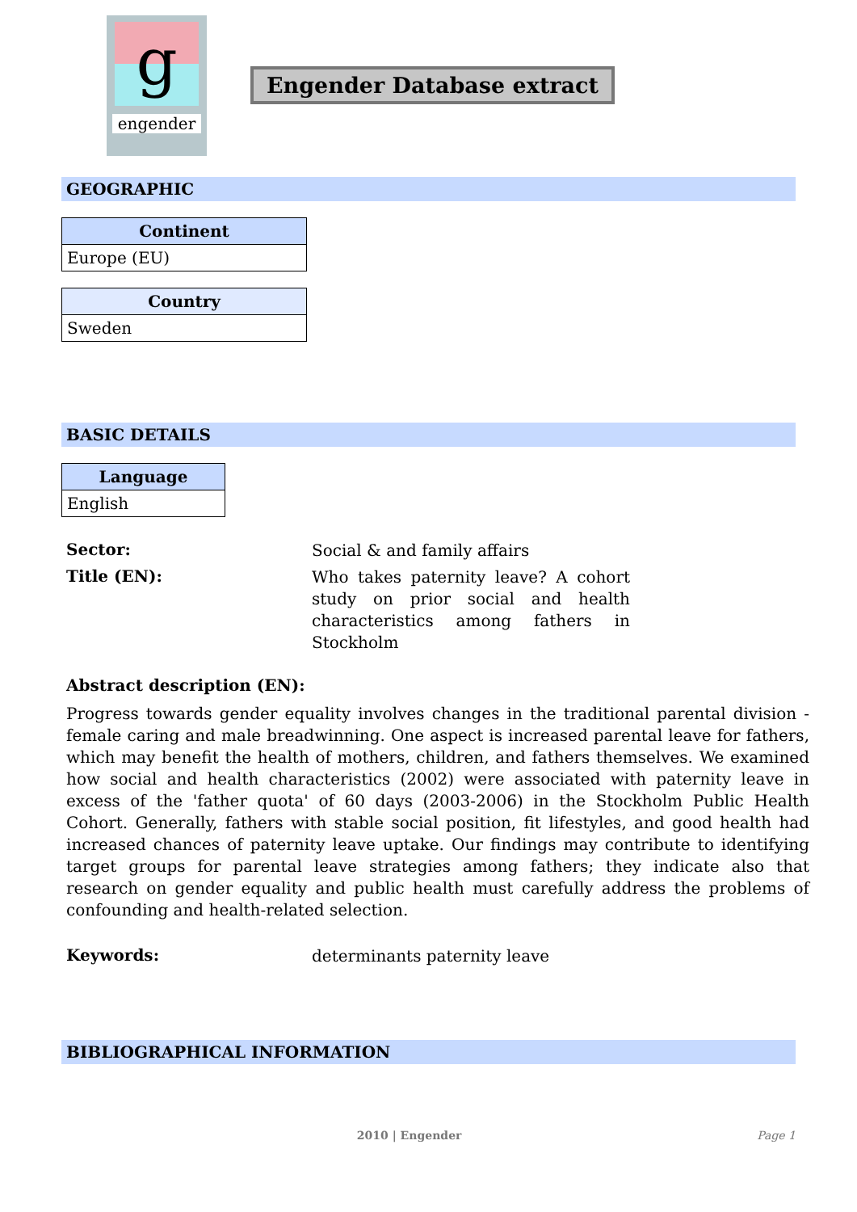g
engender
Engender Database extract
GEOGRAPHIC
| Continent |
| --- |
| Europe (EU) |
| Country |
| --- |
| Sweden |
BASIC DETAILS
| Language |
| --- |
| English |
Sector:
Social & and family affairs
Title (EN):
Who takes paternity leave? A cohort study on prior social and health characteristics among fathers in Stockholm
Abstract description (EN):
Progress towards gender equality involves changes in the traditional parental division - female caring and male breadwinning. One aspect is increased parental leave for fathers, which may benefit the health of mothers, children, and fathers themselves. We examined how social and health characteristics (2002) were associated with paternity leave in excess of the 'father quota' of 60 days (2003-2006) in the Stockholm Public Health Cohort. Generally, fathers with stable social position, fit lifestyles, and good health had increased chances of paternity leave uptake. Our findings may contribute to identifying target groups for parental leave strategies among fathers; they indicate also that research on gender equality and public health must carefully address the problems of confounding and health-related selection.
Keywords:
determinants paternity leave
BIBLIOGRAPHICAL INFORMATION
2010 | Engender Page 1